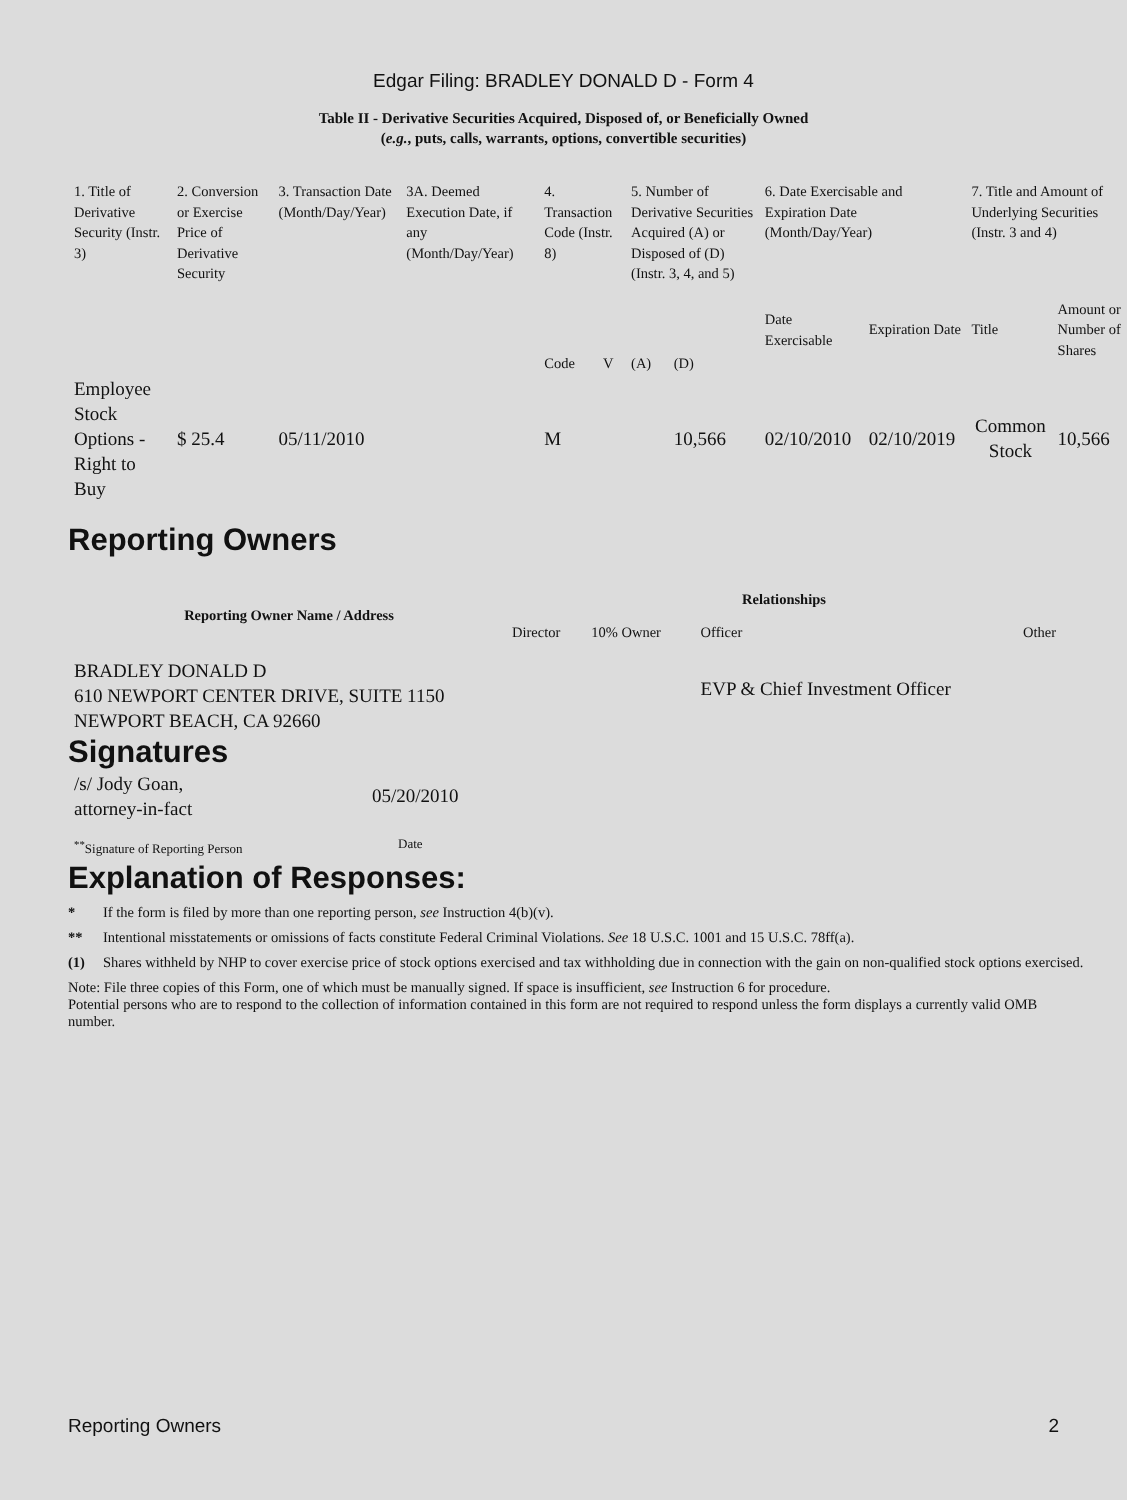Edgar Filing: BRADLEY DONALD D - Form 4
Table II - Derivative Securities Acquired, Disposed of, or Beneficially Owned
(e.g., puts, calls, warrants, options, convertible securities)
| 1. Title of Derivative Security (Instr. 3) | 2. Conversion or Exercise Price of Derivative Security | 3. Transaction Date (Month/Day/Year) | 3A. Deemed Execution Date, if any (Month/Day/Year) | 4. Transaction Code (Instr. 8) | | 5. Number of Derivative Securities Acquired (A) or Disposed of (D) (Instr. 3, 4, and 5) | | 6. Date Exercisable and Expiration Date (Month/Day/Year) | | 7. Title and Amount of Underlying Securities (Instr. 3 and 4) | |
| --- | --- | --- | --- | --- | --- | --- | --- | --- | --- | --- | --- |
| | | | | Code | V | (A) | (D) | Date Exercisable | Expiration Date | Title | Amount or Number of Shares |
| Employee Stock Options - Right to Buy | $ 25.4 | 05/11/2010 | | M | | | 10,566 | 02/10/2010 | 02/10/2019 | Common Stock | 10,566 |
Reporting Owners
| Reporting Owner Name / Address | Relationships | | | |
| --- | --- | --- | --- | --- |
| | Director | 10% Owner | Officer | Other |
| BRADLEY DONALD D 610 NEWPORT CENTER DRIVE, SUITE 1150 NEWPORT BEACH, CA 92660 | | | EVP & Chief Investment Officer | |
Signatures
| /s/ Jody Goan, attorney-in-fact | 05/20/2010 |
| <sup>**</sup> Signature of Reporting Person | Date |
Explanation of Responses:
* If the form is filed by more than one reporting person, see Instruction 4(b)(v).
** Intentional misstatements or omissions of facts constitute Federal Criminal Violations. See 18 U.S.C. 1001 and 15 U.S.C. 78ff(a).
(1) Shares withheld by NHP to cover exercise price of stock options exercised and tax withholding due in connection with the gain on non-qualified stock options exercised.
Note: File three copies of this Form, one of which must be manually signed. If space is insufficient, see Instruction 6 for procedure.
Potential persons who are to respond to the collection of information contained in this form are not required to respond unless the form displays a currently valid OMB number.
Reporting Owners 2